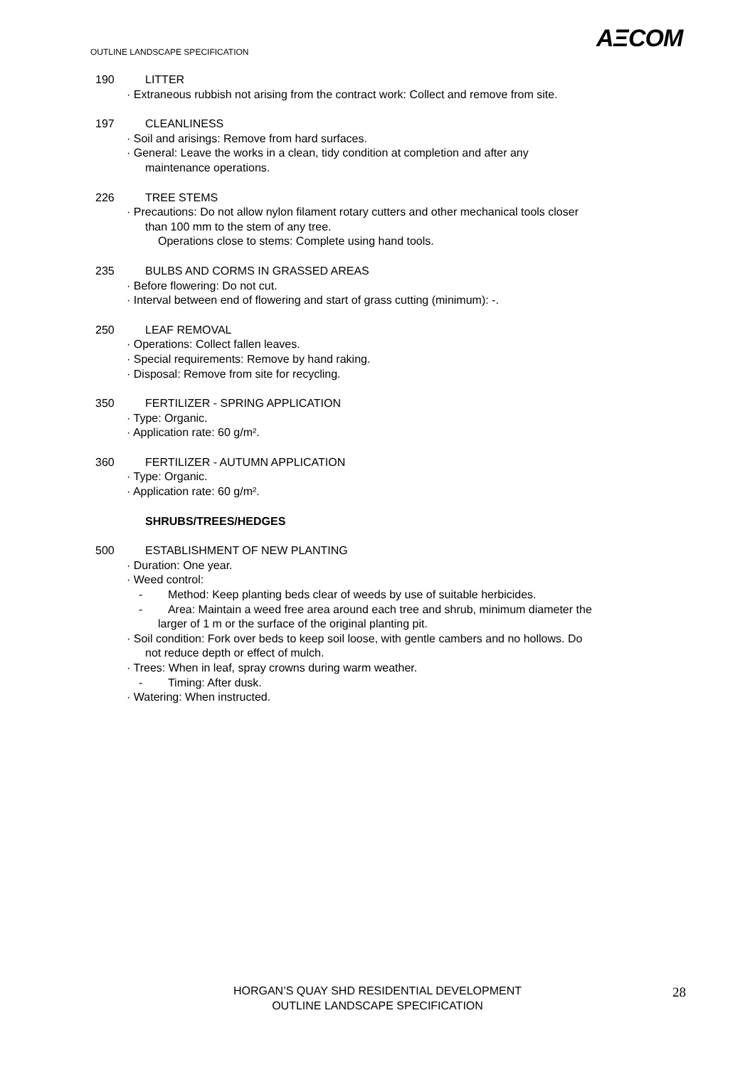AΞCOM
OUTLINE LANDSCAPE SPECIFICATION
190 LITTER
· Extraneous rubbish not arising from the contract work: Collect and remove from site.
197 CLEANLINESS
· Soil and arisings: Remove from hard surfaces.
· General: Leave the works in a clean, tidy condition at completion and after any
maintenance operations.
226 TREE STEMS
· Precautions: Do not allow nylon filament rotary cutters and other mechanical tools closer
than 100 mm to the stem of any tree.
Operations close to stems: Complete using hand tools.
235 BULBS AND CORMS IN GRASSED AREAS
· Before flowering: Do not cut.
· Interval between end of flowering and start of grass cutting (minimum): -.
250 LEAF REMOVAL
· Operations: Collect fallen leaves.
· Special requirements: Remove by hand raking.
· Disposal: Remove from site for recycling.
350 FERTILIZER - SPRING APPLICATION
· Type: Organic.
· Application rate: 60 g/m².
360 FERTILIZER - AUTUMN APPLICATION
· Type: Organic.
· Application rate: 60 g/m².
SHRUBS/TREES/HEDGES
500 ESTABLISHMENT OF NEW PLANTING
· Duration: One year.
· Weed control:
- Method: Keep planting beds clear of weeds by use of suitable herbicides.
- Area: Maintain a weed free area around each tree and shrub, minimum diameter the
larger of 1 m or the surface of the original planting pit.
· Soil condition: Fork over beds to keep soil loose, with gentle cambers and no hollows. Do
not reduce depth or effect of mulch.
· Trees: When in leaf, spray crowns during warm weather.
- Timing: After dusk.
· Watering: When instructed.
HORGAN’S QUAY SHD RESIDENTIAL DEVELOPMENT
OUTLINE LANDSCAPE SPECIFICATION
28